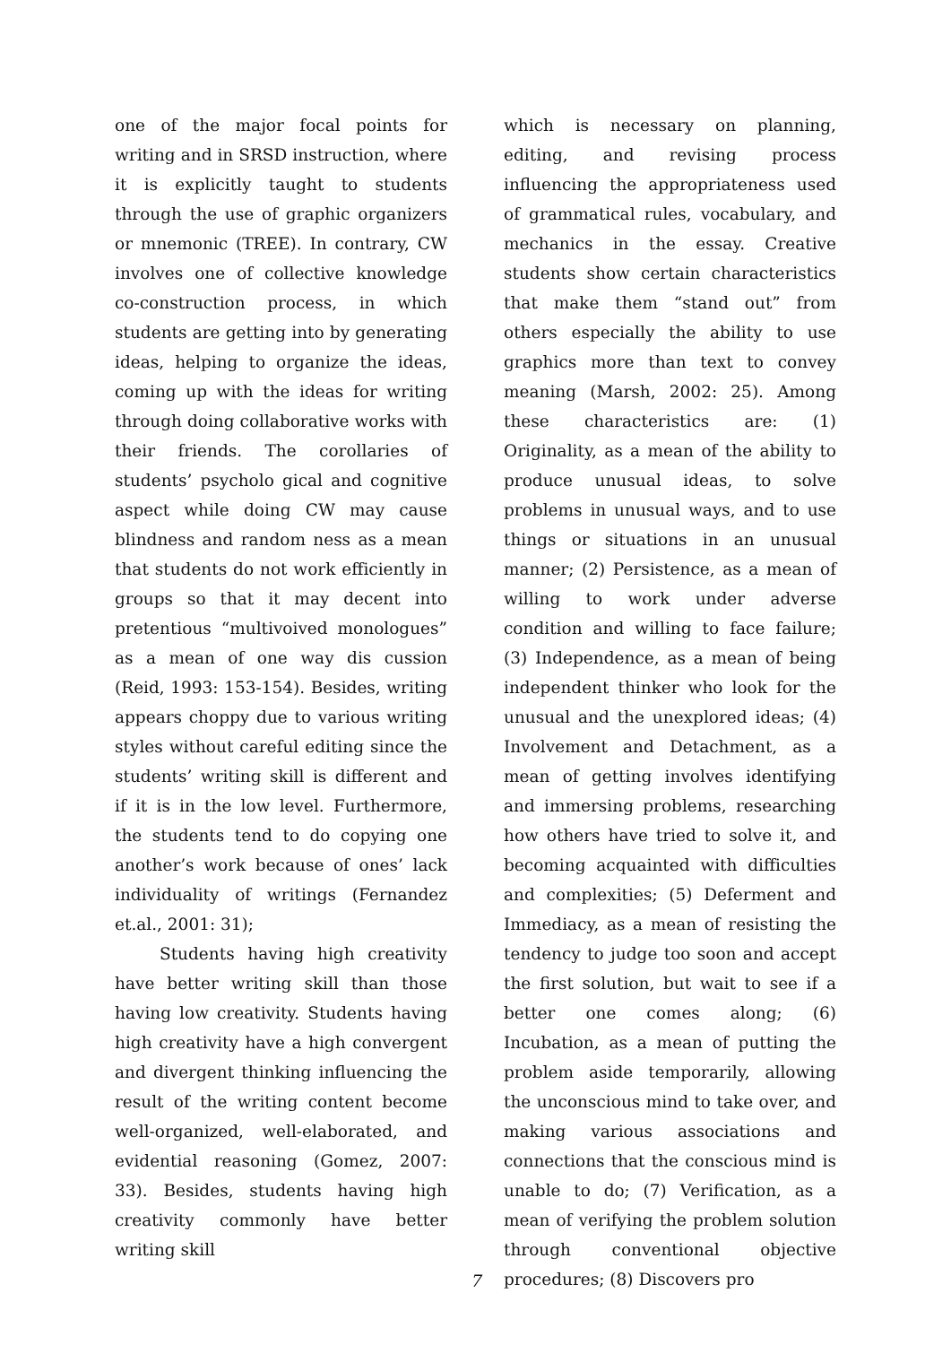one of the major focal points for writing and in SRSD instruction, where it is explicitly taught to students through the use of graphic organizers or mnemonic (TREE). In contrary, CW involves one of collective knowledge co-construction process, in which students are getting into by generating ideas, helping to organize the ideas, coming up with the ideas for writing through doing collaborative works with their friends. The corollaries of students’ psycholo gical and cognitive aspect while doing CW may cause blindness and random ness as a mean that students do not work efficiently in groups so that it may decent into pretentious “multivoived monologues” as a mean of one way dis cussion (Reid, 1993: 153-154). Besides, writing appears choppy due to various writing styles without careful editing since the students’ writing skill is different and if it is in the low level. Furthermore, the students tend to do copying one another’s work because of ones’ lack individuality of writings (Fernandez et.al., 2001: 31);
Students having high creativity have better writing skill than those having low creativity. Students having high creativity have a high convergent and divergent thinking influencing the result of the writing content become well-organized, well-elaborated, and evidential reasoning (Gomez, 2007: 33). Besides, students having high creativity commonly have better writing skill
which is necessary on planning, editing, and revising process influencing the appropriateness used of grammatical rules, vocabulary, and mechanics in the essay. Creative students show certain characteristics that make them “stand out” from others especially the ability to use graphics more than text to convey meaning (Marsh, 2002: 25). Among these characteristics are: (1) Originality, as a mean of the ability to produce unusual ideas, to solve problems in unusual ways, and to use things or situations in an unusual manner; (2) Persistence, as a mean of willing to work under adverse condition and willing to face failure; (3) Independence, as a mean of being independent thinker who look for the unusual and the unexplored ideas; (4) Involvement and Detachment, as a mean of getting involves identifying and immersing problems, researching how others have tried to solve it, and becoming acquainted with difficulties and complexities; (5) Deferment and Immediacy, as a mean of resisting the tendency to judge too soon and accept the first solution, but wait to see if a better one comes along; (6) Incubation, as a mean of putting the problem aside temporarily, allowing the unconscious mind to take over, and making various associations and connections that the conscious mind is unable to do; (7) Verification, as a mean of verifying the problem solution through conventional objective procedures; (8) Discovers pro
7